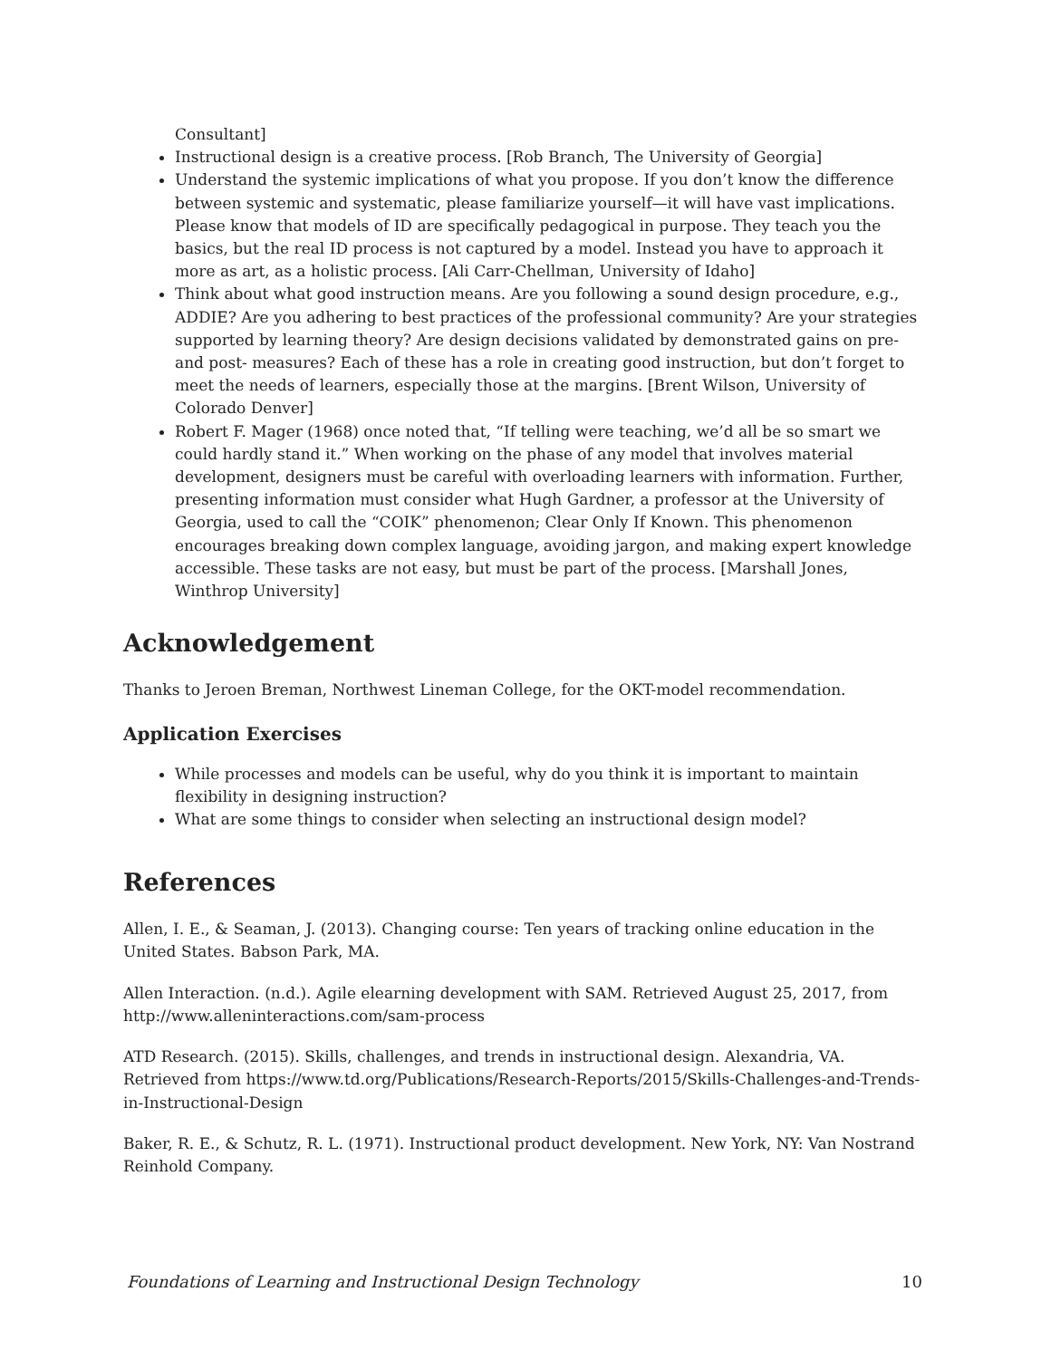Consultant]
Instructional design is a creative process. [Rob Branch, The University of Georgia]
Understand the systemic implications of what you propose. If you don’t know the difference between systemic and systematic, please familiarize yourself—it will have vast implications. Please know that models of ID are specifically pedagogical in purpose. They teach you the basics, but the real ID process is not captured by a model. Instead you have to approach it more as art, as a holistic process. [Ali Carr-Chellman, University of Idaho]
Think about what good instruction means. Are you following a sound design procedure, e.g., ADDIE? Are you adhering to best practices of the professional community? Are your strategies supported by learning theory? Are design decisions validated by demonstrated gains on pre- and post- measures? Each of these has a role in creating good instruction, but don’t forget to meet the needs of learners, especially those at the margins. [Brent Wilson, University of Colorado Denver]
Robert F. Mager (1968) once noted that, “If telling were teaching, we’d all be so smart we could hardly stand it.” When working on the phase of any model that involves material development, designers must be careful with overloading learners with information. Further, presenting information must consider what Hugh Gardner, a professor at the University of Georgia, used to call the “COIK” phenomenon; Clear Only If Known. This phenomenon encourages breaking down complex language, avoiding jargon, and making expert knowledge accessible. These tasks are not easy, but must be part of the process. [Marshall Jones, Winthrop University]
Acknowledgement
Thanks to Jeroen Breman, Northwest Lineman College, for the OKT-model recommendation.
Application Exercises
While processes and models can be useful, why do you think it is important to maintain flexibility in designing instruction?
What are some things to consider when selecting an instructional design model?
References
Allen, I. E., & Seaman, J. (2013). Changing course: Ten years of tracking online education in the United States. Babson Park, MA.
Allen Interaction. (n.d.). Agile elearning development with SAM. Retrieved August 25, 2017, from http://www.alleninteractions.com/sam-process
ATD Research. (2015). Skills, challenges, and trends in instructional design. Alexandria, VA. Retrieved from https://www.td.org/Publications/Research-Reports/2015/Skills-Challenges-and-Trends-in-Instructional-Design
Baker, R. E., & Schutz, R. L. (1971). Instructional product development. New York, NY: Van Nostrand Reinhold Company.
Foundations of Learning and Instructional Design Technology 10